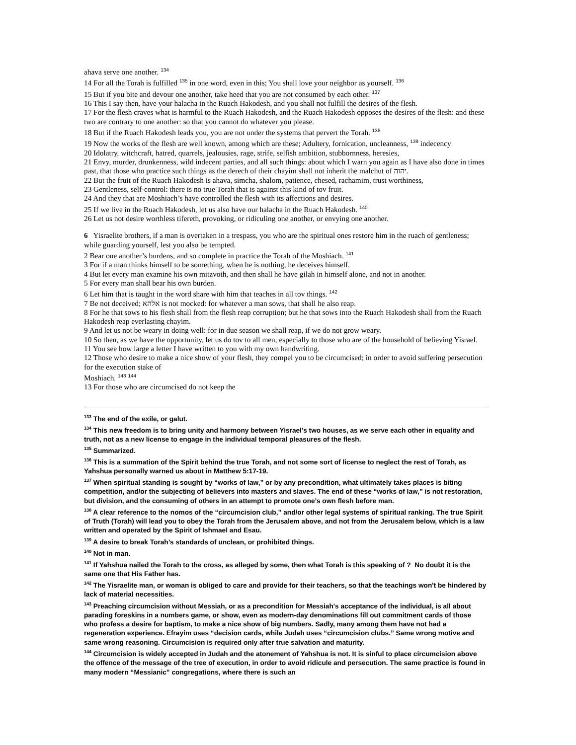ahava serve one another. <sup>134</sup>
14 For all the Torah is fulfilled <sup>135</sup> in one word, even in this; You shall love your neighbor as yourself. <sup>136</sup>
15 But if you bite and devour one another, take heed that you are not consumed by each other. <sup>137</sup>
16 This I say then, have your halacha in the Ruach Hakodesh, and you shall not fulfill the desires of the flesh.
17 For the flesh craves what is harmful to the Ruach Hakodesh, and the Ruach Hakodesh opposes the desires of the flesh: and these two are contrary to one another: so that you cannot do whatever you please.
18 But if the Ruach Hakodesh leads you, you are not under the systems that pervert the Torah. <sup>138</sup>
19 Now the works of the flesh are well known, among which are these; Adultery, fornication, uncleanness, <sup>139</sup> indecency
20 Idolatry, witchcraft, hatred, quarrels, jealousies, rage, strife, selfish ambition, stubbornness, heresies,
21 Envy, murder, drunkenness, wild indecent parties, and all such things: about which I warn you again as I have also done in times past, that those who practice such things as the derech of their chayim shall not inherit the malchut of יהוה.
22 But the fruit of the Ruach Hakodesh is ahava, simcha, shalom, patience, chesed, rachamim, trust worthiness,
23 Gentleness, self-control: there is no true Torah that is against this kind of tov fruit.
24 And they that are Moshiach’s have controlled the flesh with its affections and desires.
25 If we live in the Ruach Hakodesh, let us also have our halacha in the Ruach Hakodesh. <sup>140</sup>
26 Let us not desire worthless tifereth, provoking, or ridiculing one another, or envying one another.
6 Yisraelite brothers, if a man is overtaken in a trespass, you who are the spiritual ones restore him in the ruach of gentleness; while guarding yourself, lest you also be tempted.
2 Bear one another’s burdens, and so complete in practice the Torah of the Moshiach. <sup>141</sup>
3 For if a man thinks himself to be something, when he is nothing, he deceives himself.
4 But let every man examine his own mitzvoth, and then shall he have gilah in himself alone, and not in another.
5 For every man shall bear his own burden.
6 Let him that is taught in the word share with him that teaches in all tov things. <sup>142</sup>
7 Be not deceived; אלהא is not mocked: for whatever a man sows, that shall he also reap.
8 For he that sows to his flesh shall from the flesh reap corruption; but he that sows into the Ruach Hakodesh shall from the Ruach Hakodesh reap everlasting chayim.
9 And let us not be weary in doing well: for in due season we shall reap, if we do not grow weary.
10 So then, as we have the opportunity, let us do tov to all men, especially to those who are of the household of believing Yisrael.
11 You see how large a letter I have written to you with my own handwriting.
12 Those who desire to make a nice show of your flesh, they compel you to be circumcised; in order to avoid suffering persecution for the execution stake of
Moshiach. <sup>143</sup> <sup>144</sup>
13 For those who are circumcised do not keep the
<sup>133</sup> The end of the exile, or galut.
<sup>134</sup> This new freedom is to bring unity and harmony between Yisrael’s two houses, as we serve each other in equality and truth, not as a new license to engage in the individual temporal pleasures of the flesh.
<sup>135</sup> Summarized.
<sup>136</sup> This is a summation of the Spirit behind the true Torah, and not some sort of license to neglect the rest of Torah, as Yahshua personally warned us about in Matthew 5:17-19.
<sup>137</sup> When spiritual standing is sought by “works of law,” or by any precondition, what ultimately takes places is biting competition, and/or the subjecting of believers into masters and slaves. The end of these “works of law,” is not restoration, but division, and the consuming of others in an attempt to promote one’s own flesh before man.
<sup>138</sup> A clear reference to the nomos of the “circumcision club,” and/or other legal systems of spiritual ranking. The true Spirit of Truth (Torah) will lead you to obey the Torah from the Jerusalem above, and not from the Jerusalem below, which is a law written and operated by the Spirit of Ishmael and Esau.
<sup>139</sup> A desire to break Torah’s standards of unclean, or prohibited things.
<sup>140</sup> Not in man.
<sup>141</sup> If Yahshua nailed the Torah to the cross, as alleged by some, then what Torah is this speaking of ? No doubt it is the same one that His Father has.
<sup>142</sup> The Yisraelite man, or woman is obliged to care and provide for their teachers, so that the teachings won't be hindered by lack of material necessities.
<sup>143</sup> Preaching circumcision without Messiah, or as a precondition for Messiah's acceptance of the individual, is all about parading foreskins in a numbers game, or show, even as modern-day denominations fill out commitment cards of those who profess a desire for baptism, to make a nice show of big numbers. Sadly, many among them have not had a regeneration experience. Efrayim uses “decision cards, while Judah uses “circumcision clubs.” Same wrong motive and same wrong reasoning. Circumcision is required only after true salvation and maturity.
<sup>144</sup> Circumcision is widely accepted in Judah and the atonement of Yahshua is not. It is sinful to place circumcision above the offence of the message of the tree of execution, in order to avoid ridicule and persecution. The same practice is found in many modern “Messianic” congregations, where there is such an